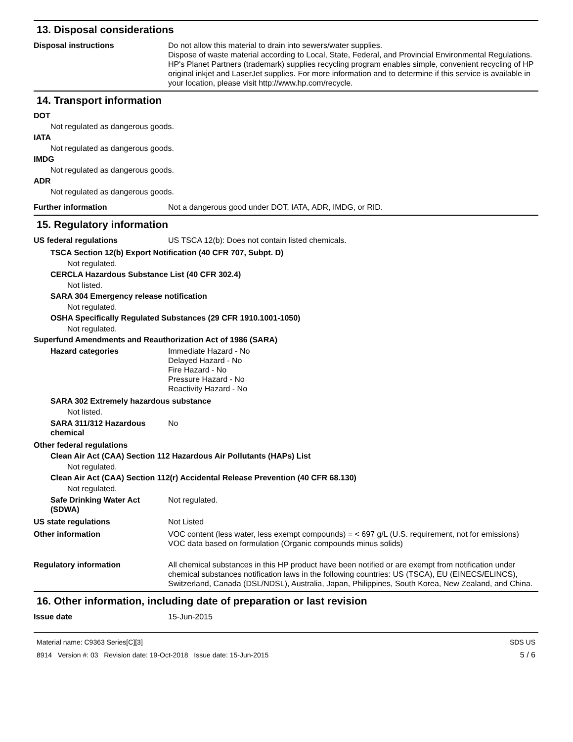13. Disposal considerations
Disposal instructions Do not allow this material to drain into sewers/water supplies.
Dispose of waste material according to Local, State, Federal, and Provincial Environmental Regulations.
HP's Planet Partners (trademark) supplies recycling program enables simple, convenient recycling of HP original inkjet and LaserJet supplies. For more information and to determine if this service is available in your location, please visit http://www.hp.com/recycle.
14. Transport information
DOT
Not regulated as dangerous goods.
IATA
Not regulated as dangerous goods.
IMDG
Not regulated as dangerous goods.
ADR
Not regulated as dangerous goods.
Further information Not a dangerous good under DOT, IATA, ADR, IMDG, or RID.
15. Regulatory information
US federal regulations US TSCA 12(b): Does not contain listed chemicals.
TSCA Section 12(b) Export Notification (40 CFR 707, Subpt. D)
Not regulated.
CERCLA Hazardous Substance List (40 CFR 302.4)
Not listed.
SARA 304 Emergency release notification
Not regulated.
OSHA Specifically Regulated Substances (29 CFR 1910.1001-1050)
Not regulated.
Superfund Amendments and Reauthorization Act of 1986 (SARA)
Hazard categories Immediate Hazard - No
Delayed Hazard - No
Fire Hazard - No
Pressure Hazard - No
Reactivity Hazard - No
SARA 302 Extremely hazardous substance
Not listed.
SARA 311/312 Hazardous chemical
No
Other federal regulations
Clean Air Act (CAA) Section 112 Hazardous Air Pollutants (HAPs) List
Not regulated.
Clean Air Act (CAA) Section 112(r) Accidental Release Prevention (40 CFR 68.130)
Not regulated.
Safe Drinking Water Act (SDWA)
Not regulated.
US state regulations Not Listed
Other information VOC content (less water, less exempt compounds) = < 697 g/L (U.S. requirement, not for emissions)
VOC data based on formulation (Organic compounds minus solids)
Regulatory information All chemical substances in this HP product have been notified or are exempt from notification under chemical substances notification laws in the following countries: US (TSCA), EU (EINECS/ELINCS), Switzerland, Canada (DSL/NDSL), Australia, Japan, Philippines, South Korea, New Zealand, and China.
16. Other information, including date of preparation or last revision
Issue date 15-Jun-2015
Material name: C9363 Series[C][3]
8914 Version #: 03 Revision date: 19-Oct-2018 Issue date: 15-Jun-2015
SDS US
5 / 6